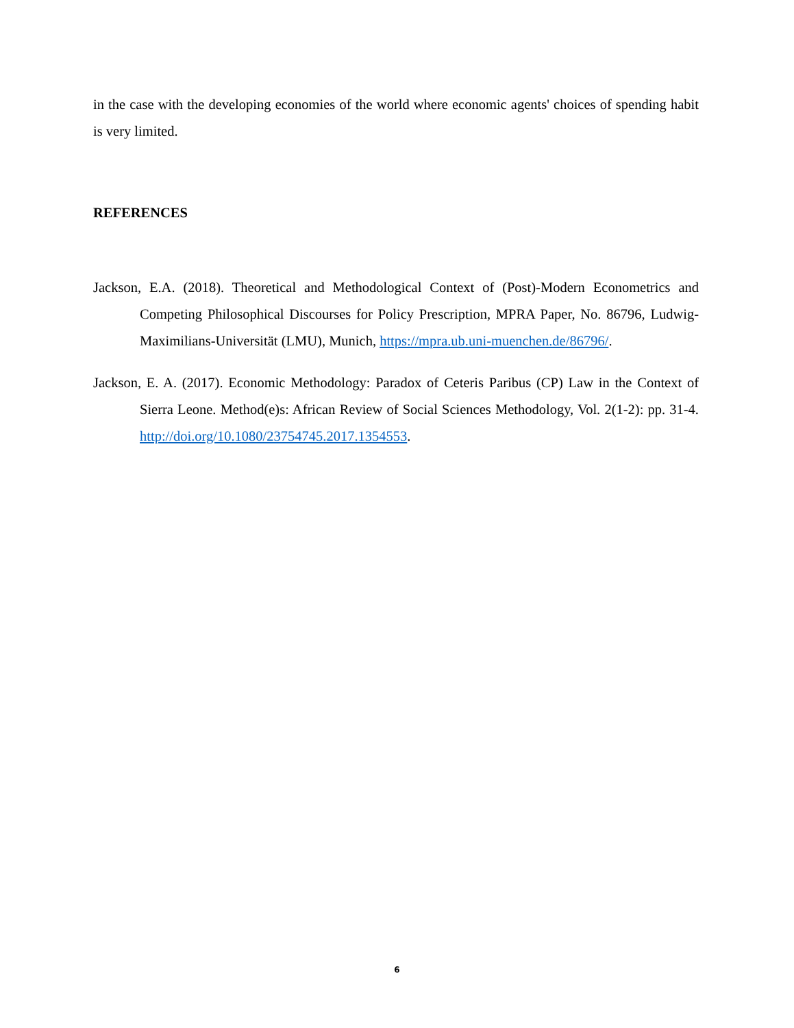in the case with the developing economies of the world where economic agents' choices of spending habit is very limited.
REFERENCES
Jackson, E.A. (2018). Theoretical and Methodological Context of (Post)-Modern Econometrics and Competing Philosophical Discourses for Policy Prescription, MPRA Paper, No. 86796, Ludwig-Maximilians-Universität (LMU), Munich, https://mpra.ub.uni-muenchen.de/86796/.
Jackson, E. A. (2017). Economic Methodology: Paradox of Ceteris Paribus (CP) Law in the Context of Sierra Leone. Method(e)s: African Review of Social Sciences Methodology, Vol. 2(1-2): pp. 31-4. http://doi.org/10.1080/23754745.2017.1354553.
6